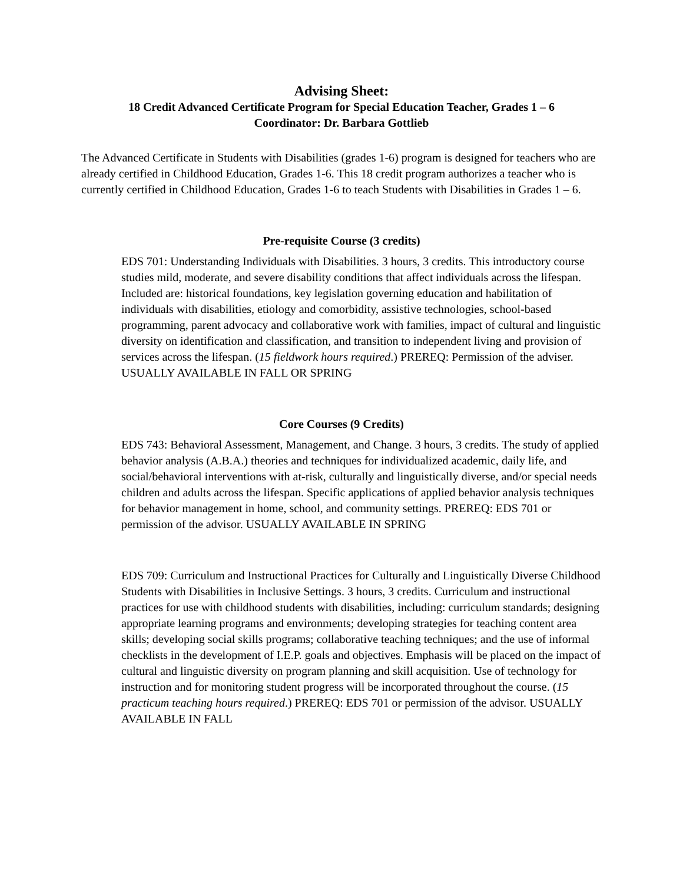Advising Sheet:
18 Credit Advanced Certificate Program for Special Education Teacher, Grades 1 – 6
Coordinator: Dr. Barbara Gottlieb
The Advanced Certificate in Students with Disabilities (grades 1-6) program is designed for teachers who are already certified in Childhood Education, Grades 1-6. This 18 credit program authorizes a teacher who is currently certified in Childhood Education, Grades 1-6 to teach Students with Disabilities in Grades 1 – 6.
Pre-requisite Course (3 credits)
EDS 701: Understanding Individuals with Disabilities. 3 hours, 3 credits. This introductory course studies mild, moderate, and severe disability conditions that affect individuals across the lifespan. Included are: historical foundations, key legislation governing education and habilitation of individuals with disabilities, etiology and comorbidity, assistive technologies, school-based programming, parent advocacy and collaborative work with families, impact of cultural and linguistic diversity on identification and classification, and transition to independent living and provision of services across the lifespan. (15 fieldwork hours required.) PREREQ: Permission of the adviser. USUALLY AVAILABLE IN FALL OR SPRING
Core Courses (9 Credits)
EDS 743: Behavioral Assessment, Management, and Change. 3 hours, 3 credits. The study of applied behavior analysis (A.B.A.) theories and techniques for individualized academic, daily life, and social/behavioral interventions with at-risk, culturally and linguistically diverse, and/or special needs children and adults across the lifespan. Specific applications of applied behavior analysis techniques for behavior management in home, school, and community settings. PREREQ: EDS 701 or permission of the advisor. USUALLY AVAILABLE IN SPRING
EDS 709: Curriculum and Instructional Practices for Culturally and Linguistically Diverse Childhood Students with Disabilities in Inclusive Settings. 3 hours, 3 credits. Curriculum and instructional practices for use with childhood students with disabilities, including: curriculum standards; designing appropriate learning programs and environments; developing strategies for teaching content area skills; developing social skills programs; collaborative teaching techniques; and the use of informal checklists in the development of I.E.P. goals and objectives. Emphasis will be placed on the impact of cultural and linguistic diversity on program planning and skill acquisition. Use of technology for instruction and for monitoring student progress will be incorporated throughout the course. (15 practicum teaching hours required.) PREREQ: EDS 701 or permission of the advisor. USUALLY AVAILABLE IN FALL